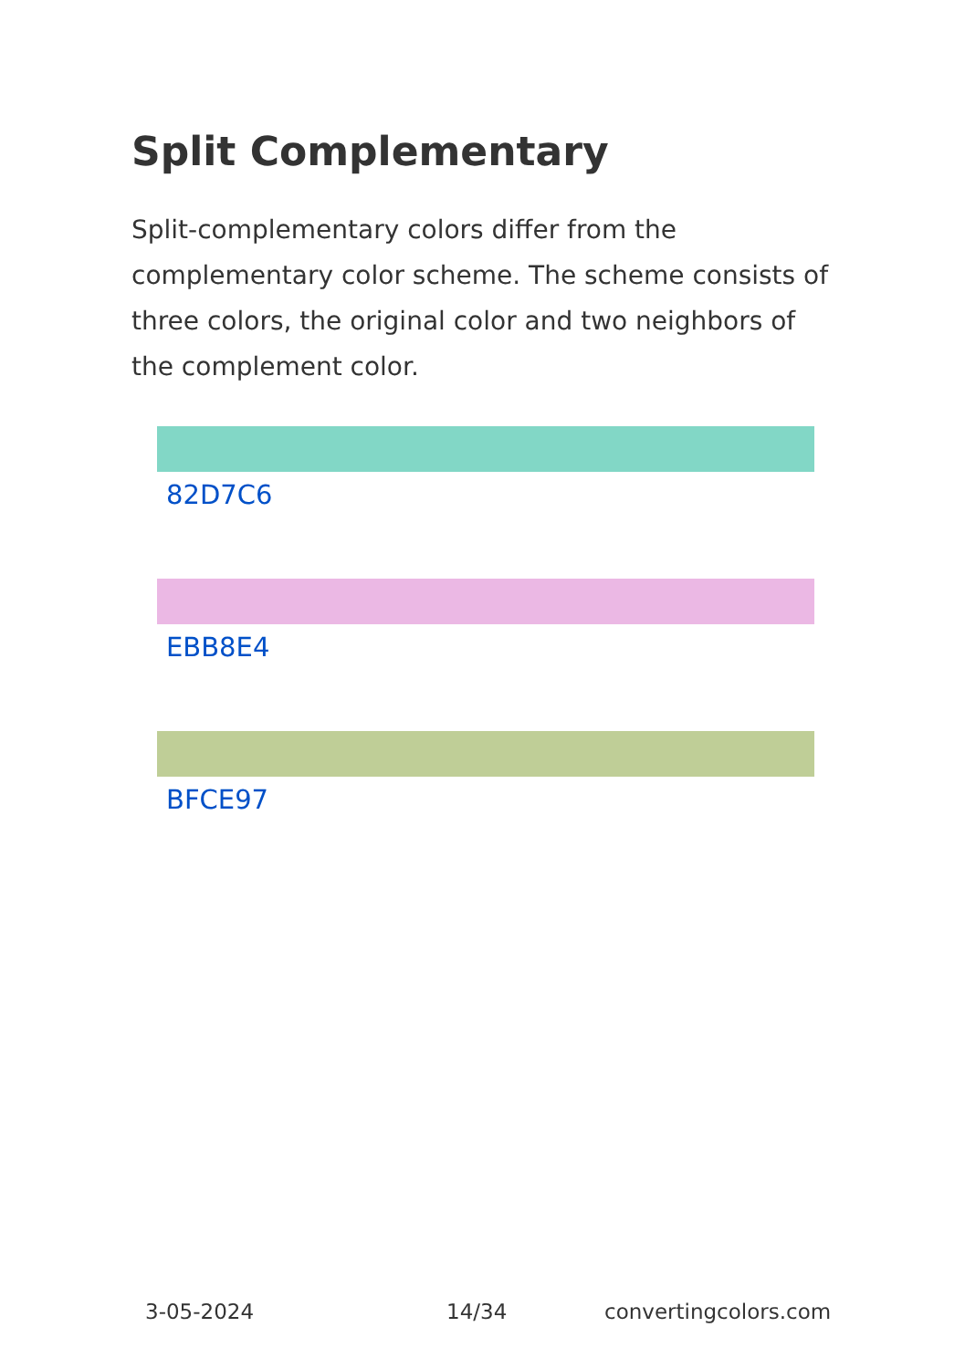Split Complementary
Split-complementary colors differ from the complementary color scheme. The scheme consists of three colors, the original color and two neighbors of the complement color.
82D7C6
EBB8E4
BFCE97
3-05-2024 14/34 convertingcolors.com